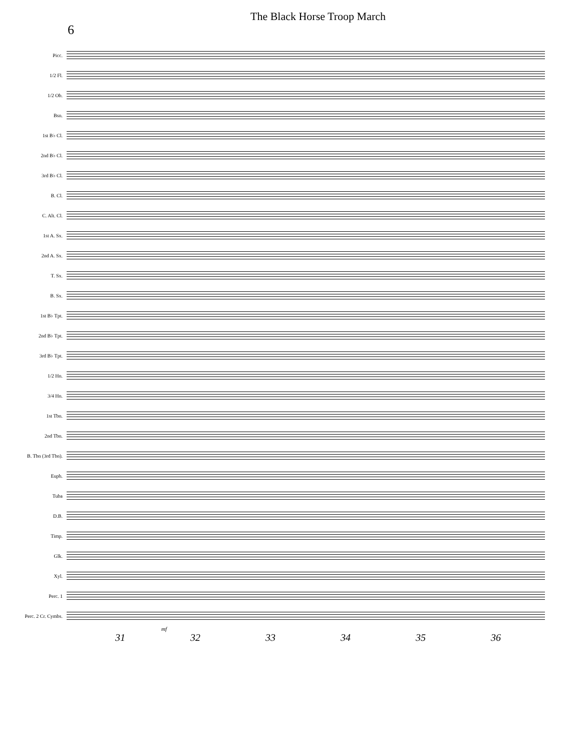6
The Black Horse Troop March
Picc.
1/2 Fl.
1/2 Ob.
Bsn.
1st B♭ Cl.
2nd B♭ Cl.
3rd B♭ Cl.
B. Cl.
C. Alt. Cl.
1st A. Sx.
2nd A. Sx.
T. Sx.
B. Sx.
1st B♭ Tpt.
2nd B♭ Tpt.
3rd B♭ Tpt.
1/2 Hn.
3/4 Hn.
1st Tbn.
2nd Tbn.
B. Tbn (3rd Tbn).
Euph.
Tuba
D.B.
Timp.
Glk.
Xyl.
Perc. 1
Perc. 2 Cr. Cymbs.
mf
31 32 33 34 35 36